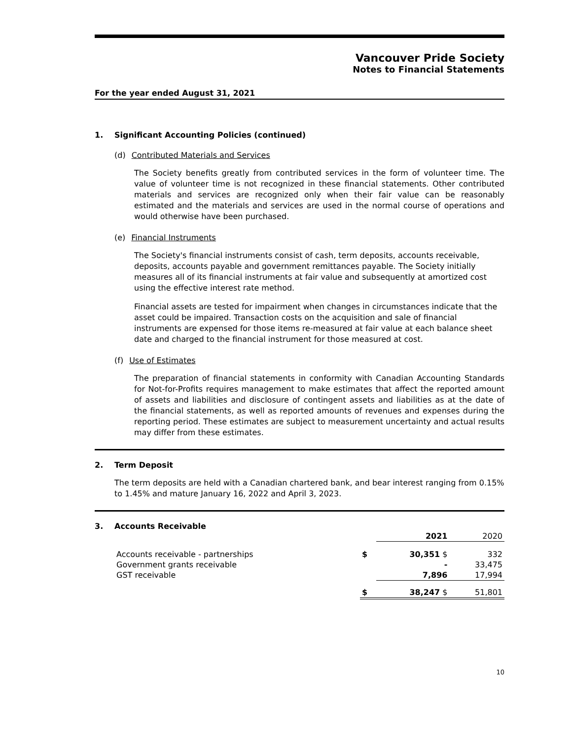Vancouver Pride Society
Notes to Financial Statements
For the year ended August 31, 2021
1. Significant Accounting Policies (continued)
(d) Contributed Materials and Services
The Society benefits greatly from contributed services in the form of volunteer time. The value of volunteer time is not recognized in these financial statements. Other contributed materials and services are recognized only when their fair value can be reasonably estimated and the materials and services are used in the normal course of operations and would otherwise have been purchased.
(e) Financial Instruments
The Society's financial instruments consist of cash, term deposits, accounts receivable, deposits, accounts payable and government remittances payable. The Society initially measures all of its financial instruments at fair value and subsequently at amortized cost using the effective interest rate method.
Financial assets are tested for impairment when changes in circumstances indicate that the asset could be impaired. Transaction costs on the acquisition and sale of financial instruments are expensed for those items re-measured at fair value at each balance sheet date and charged to the financial instrument for those measured at cost.
(f) Use of Estimates
The preparation of financial statements in conformity with Canadian Accounting Standards for Not-for-Profits requires management to make estimates that affect the reported amount of assets and liabilities and disclosure of contingent assets and liabilities as at the date of the financial statements, as well as reported amounts of revenues and expenses during the reporting period. These estimates are subject to measurement uncertainty and actual results may differ from these estimates.
2. Term Deposit
The term deposits are held with a Canadian chartered bank, and bear interest ranging from 0.15% to 1.45% and mature January 16, 2022 and April 3, 2023.
3. Accounts Receivable
| | | 2021 | 2020 |
| --- | --- | --- | --- |
| Accounts receivable - partnerships | $ | 30,351 $ | 332 |
| Government grants receivable | | - | 33,475 |
| GST receivable | | 7,896 | 17,994 |
| | $ | 38,247 $ | 51,801 |
10